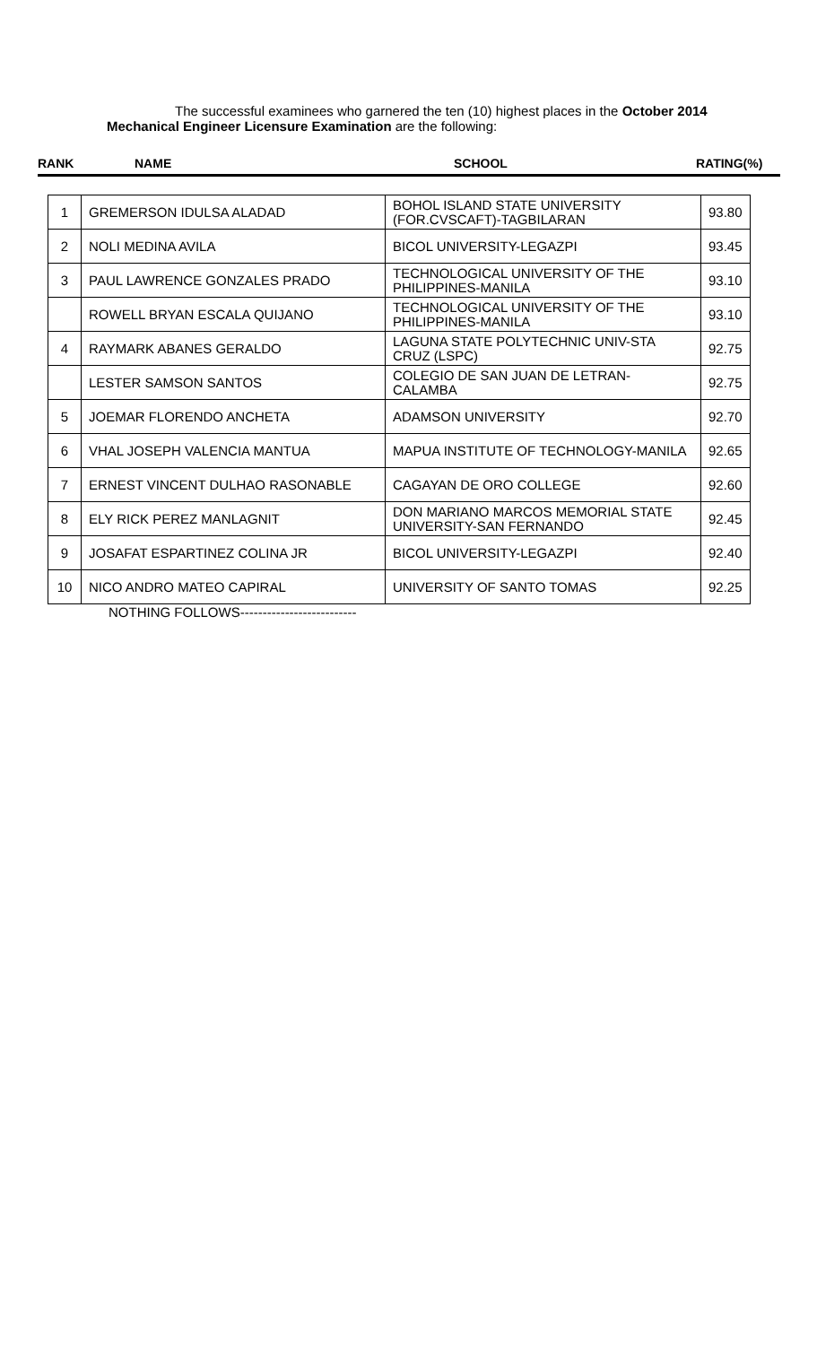The successful examinees who garnered the ten (10) highest places in the October 2014 Mechanical Engineer Licensure Examination are the following:
RANK NAME SCHOOL RATING(%)
| 1 | GREMERSON IDULSA ALADAD | BOHOL ISLAND STATE UNIVERSITY (FOR.CVSCAFT)-TAGBILARAN | 93.80 |
| 2 | NOLI MEDINA AVILA | BICOL UNIVERSITY-LEGAZPI | 93.45 |
| 3 | PAUL LAWRENCE GONZALES PRADO | TECHNOLOGICAL UNIVERSITY OF THE PHILIPPINES-MANILA | 93.10 |
| | ROWELL BRYAN ESCALA QUIJANO | TECHNOLOGICAL UNIVERSITY OF THE PHILIPPINES-MANILA | 93.10 |
| 4 | RAYMARK ABANES GERALDO | LAGUNA STATE POLYTECHNIC UNIV-STA CRUZ (LSPC) | 92.75 |
| | LESTER SAMSON SANTOS | COLEGIO DE SAN JUAN DE LETRAN-CALAMBA | 92.75 |
| 5 | JOEMAR FLORENDO ANCHETA | ADAMSON UNIVERSITY | 92.70 |
| 6 | VHAL JOSEPH VALENCIA MANTUA | MAPUA INSTITUTE OF TECHNOLOGY-MANILA | 92.65 |
| 7 | ERNEST VINCENT DULHAO RASONABLE | CAGAYAN DE ORO COLLEGE | 92.60 |
| 8 | ELY RICK PEREZ MANLAGNIT | DON MARIANO MARCOS MEMORIAL STATE UNIVERSITY-SAN FERNANDO | 92.45 |
| 9 | JOSAFAT ESPARTINEZ COLINA JR | BICOL UNIVERSITY-LEGAZPI | 92.40 |
| 10 | NICO ANDRO MATEO CAPIRAL | UNIVERSITY OF SANTO TOMAS | 92.25 |
NOTHING FOLLOWS--------------------------